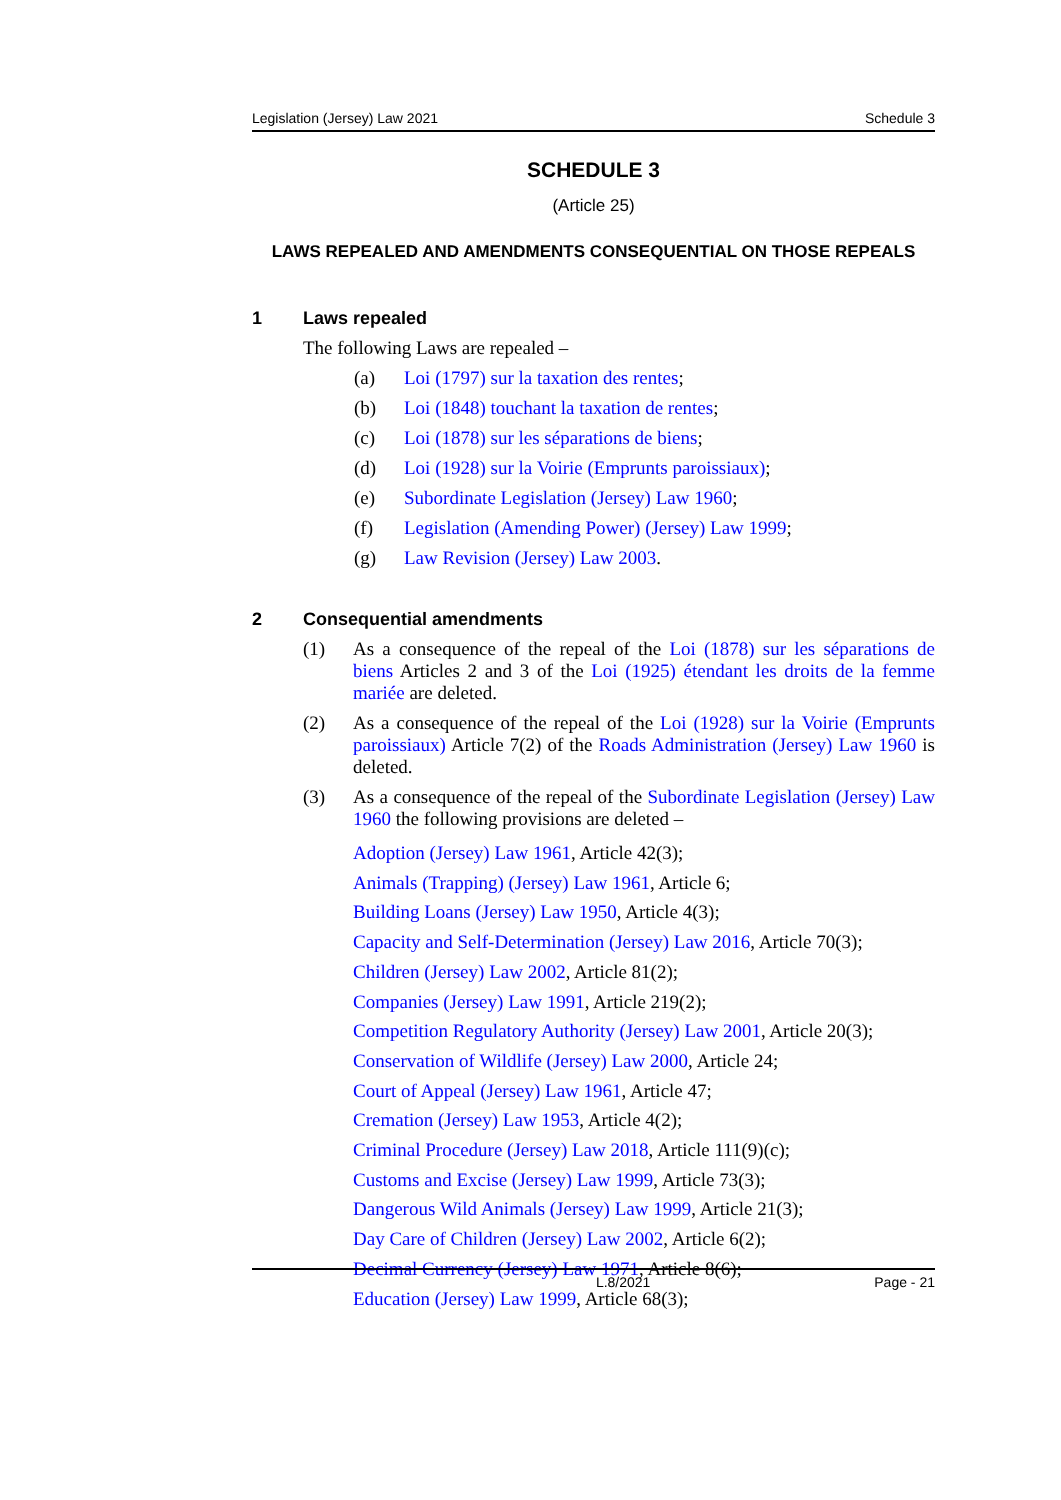Legislation (Jersey) Law 2021 Schedule 3
SCHEDULE 3
(Article 25)
LAWS REPEALED AND AMENDMENTS CONSEQUENTIAL ON THOSE REPEALS
1 Laws repealed
The following Laws are repealed –
(a) Loi (1797) sur la taxation des rentes;
(b) Loi (1848) touchant la taxation de rentes;
(c) Loi (1878) sur les séparations de biens;
(d) Loi (1928) sur la Voirie (Emprunts paroissiaux);
(e) Subordinate Legislation (Jersey) Law 1960;
(f) Legislation (Amending Power) (Jersey) Law 1999;
(g) Law Revision (Jersey) Law 2003.
2 Consequential amendments
(1) As a consequence of the repeal of the Loi (1878) sur les séparations de biens Articles 2 and 3 of the Loi (1925) étendant les droits de la femme mariée are deleted.
(2) As a consequence of the repeal of the Loi (1928) sur la Voirie (Emprunts paroissiaux) Article 7(2) of the Roads Administration (Jersey) Law 1960 is deleted.
(3) As a consequence of the repeal of the Subordinate Legislation (Jersey) Law 1960 the following provisions are deleted –
Adoption (Jersey) Law 1961, Article 42(3);
Animals (Trapping) (Jersey) Law 1961, Article 6;
Building Loans (Jersey) Law 1950, Article 4(3);
Capacity and Self-Determination (Jersey) Law 2016, Article 70(3);
Children (Jersey) Law 2002, Article 81(2);
Companies (Jersey) Law 1991, Article 219(2);
Competition Regulatory Authority (Jersey) Law 2001, Article 20(3);
Conservation of Wildlife (Jersey) Law 2000, Article 24;
Court of Appeal (Jersey) Law 1961, Article 47;
Cremation (Jersey) Law 1953, Article 4(2);
Criminal Procedure (Jersey) Law 2018, Article 111(9)(c);
Customs and Excise (Jersey) Law 1999, Article 73(3);
Dangerous Wild Animals (Jersey) Law 1999, Article 21(3);
Day Care of Children (Jersey) Law 2002, Article 6(2);
Decimal Currency (Jersey) Law 1971, Article 8(6);
Education (Jersey) Law 1999, Article 68(3);
L.8/2021 Page - 21